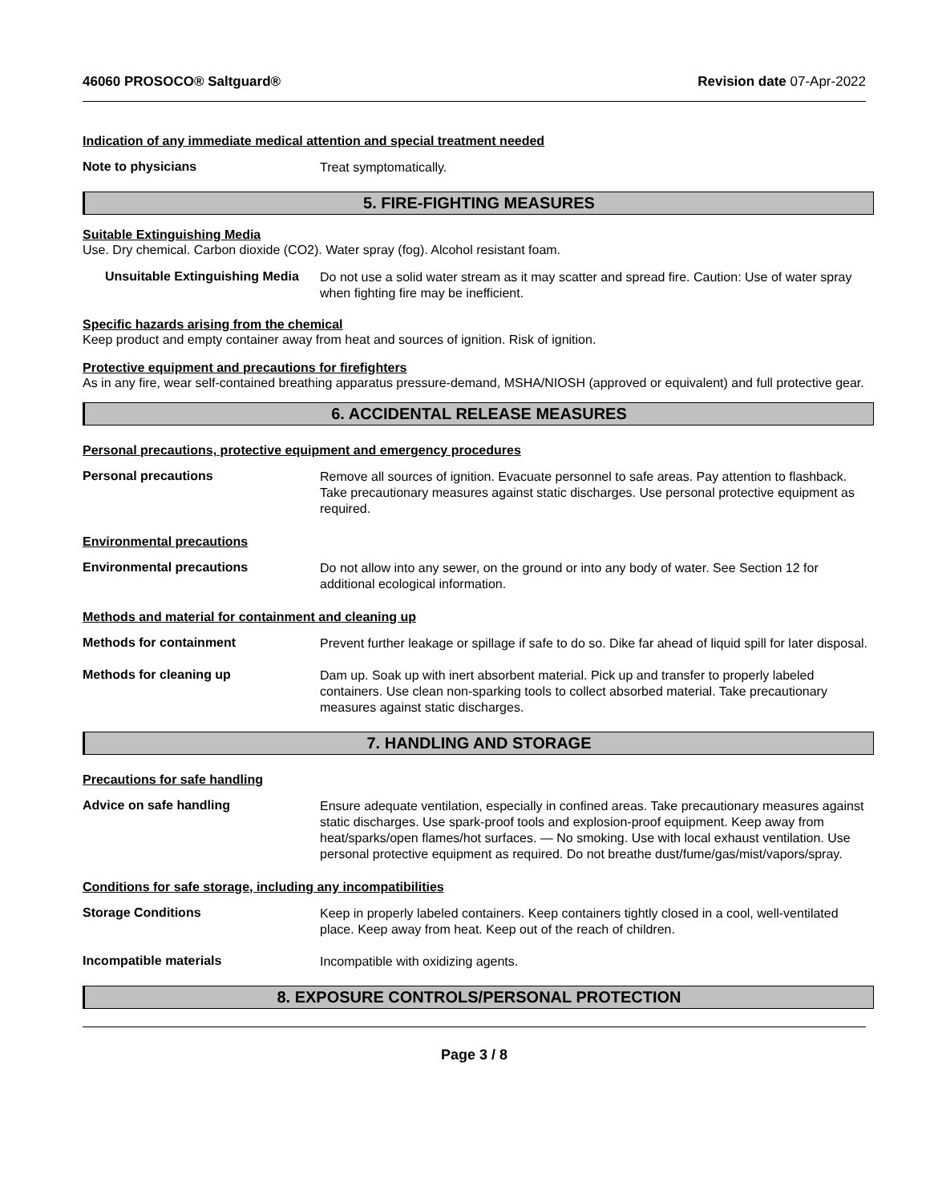46060 PROSOCO® Saltguard® Revision date 07-Apr-2022
Indication of any immediate medical attention and special treatment needed
Note to physicians
Treat symptomatically.
5. FIRE-FIGHTING MEASURES
Suitable Extinguishing Media
Use. Dry chemical. Carbon dioxide (CO2). Water spray (fog). Alcohol resistant foam.
Unsuitable Extinguishing Media
Do not use a solid water stream as it may scatter and spread fire. Caution: Use of water spray when fighting fire may be inefficient.
Specific hazards arising from the chemical
Keep product and empty container away from heat and sources of ignition. Risk of ignition.
Protective equipment and precautions for firefighters
As in any fire, wear self-contained breathing apparatus pressure-demand, MSHA/NIOSH (approved or equivalent) and full protective gear.
6. ACCIDENTAL RELEASE MEASURES
Personal precautions, protective equipment and emergency procedures
Personal precautions
Remove all sources of ignition. Evacuate personnel to safe areas. Pay attention to flashback. Take precautionary measures against static discharges. Use personal protective equipment as required.
Environmental precautions
Environmental precautions
Do not allow into any sewer, on the ground or into any body of water. See Section 12 for additional ecological information.
Methods and material for containment and cleaning up
Methods for containment
Prevent further leakage or spillage if safe to do so. Dike far ahead of liquid spill for later disposal.
Methods for cleaning up
Dam up. Soak up with inert absorbent material. Pick up and transfer to properly labeled containers. Use clean non-sparking tools to collect absorbed material. Take precautionary measures against static discharges.
7. HANDLING AND STORAGE
Precautions for safe handling
Advice on safe handling
Ensure adequate ventilation, especially in confined areas. Take precautionary measures against static discharges. Use spark-proof tools and explosion-proof equipment. Keep away from heat/sparks/open flames/hot surfaces. — No smoking. Use with local exhaust ventilation. Use personal protective equipment as required. Do not breathe dust/fume/gas/mist/vapors/spray.
Conditions for safe storage, including any incompatibilities
Storage Conditions
Keep in properly labeled containers. Keep containers tightly closed in a cool, well-ventilated place. Keep away from heat. Keep out of the reach of children.
Incompatible materials
Incompatible with oxidizing agents.
8. EXPOSURE CONTROLS/PERSONAL PROTECTION
Page 3 / 8